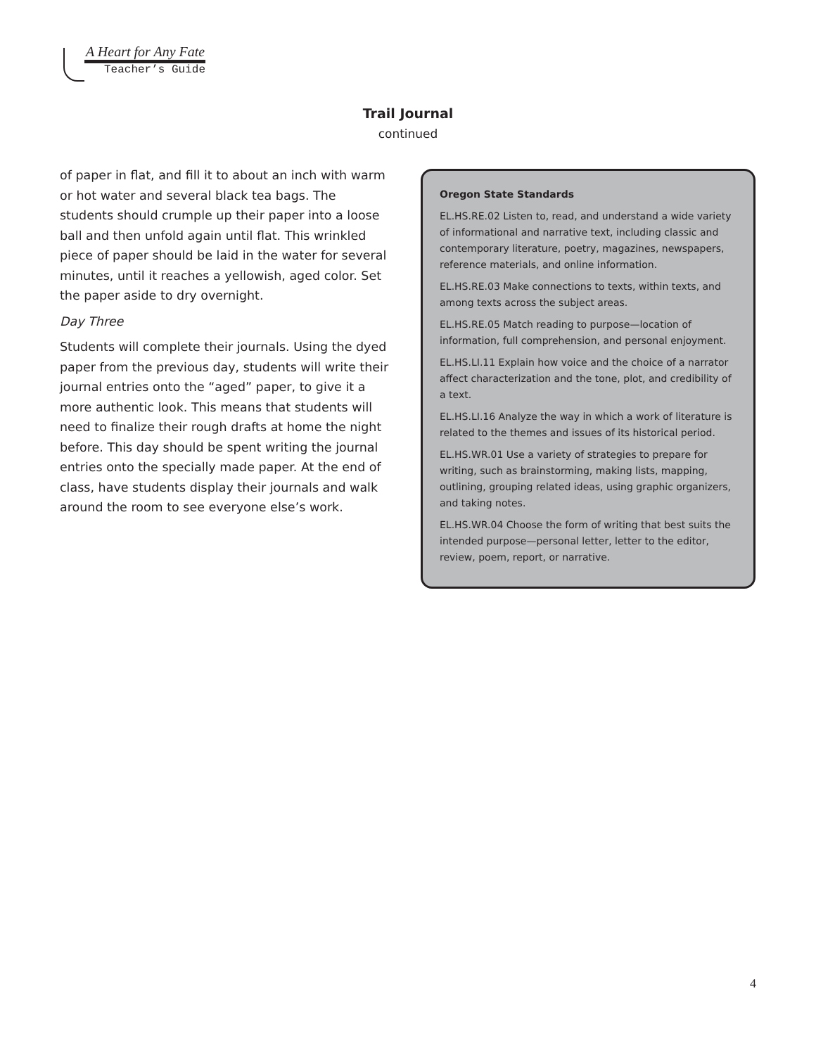A Heart for Any Fate
Teacher’s Guide
Trail Journal
continued
of paper in flat, and fill it to about an inch with warm or hot water and several black tea bags. The students should crumple up their paper into a loose ball and then unfold again until flat. This wrinkled piece of paper should be laid in the water for several minutes, until it reaches a yellowish, aged color. Set the paper aside to dry overnight.
Day Three
Students will complete their journals. Using the dyed paper from the previous day, students will write their journal entries onto the “aged” paper, to give it a more authentic look. This means that students will need to finalize their rough drafts at home the night before. This day should be spent writing the journal entries onto the specially made paper. At the end of class, have students display their journals and walk around the room to see everyone else’s work.
Oregon State Standards
EL.HS.RE.02 Listen to, read, and understand a wide variety of informational and narrative text, including classic and contemporary literature, poetry, magazines, newspapers, reference materials, and online information.
EL.HS.RE.03 Make connections to texts, within texts, and among texts across the subject areas.
EL.HS.RE.05 Match reading to purpose—location of information, full comprehension, and personal enjoyment.
EL.HS.LI.11 Explain how voice and the choice of a narrator affect characterization and the tone, plot, and credibility of a text.
EL.HS.LI.16 Analyze the way in which a work of literature is related to the themes and issues of its historical period.
EL.HS.WR.01 Use a variety of strategies to prepare for writing, such as brainstorming, making lists, mapping, outlining, grouping related ideas, using graphic organizers, and taking notes.
EL.HS.WR.04 Choose the form of writing that best suits the intended purpose—personal letter, letter to the editor, review, poem, report, or narrative.
4